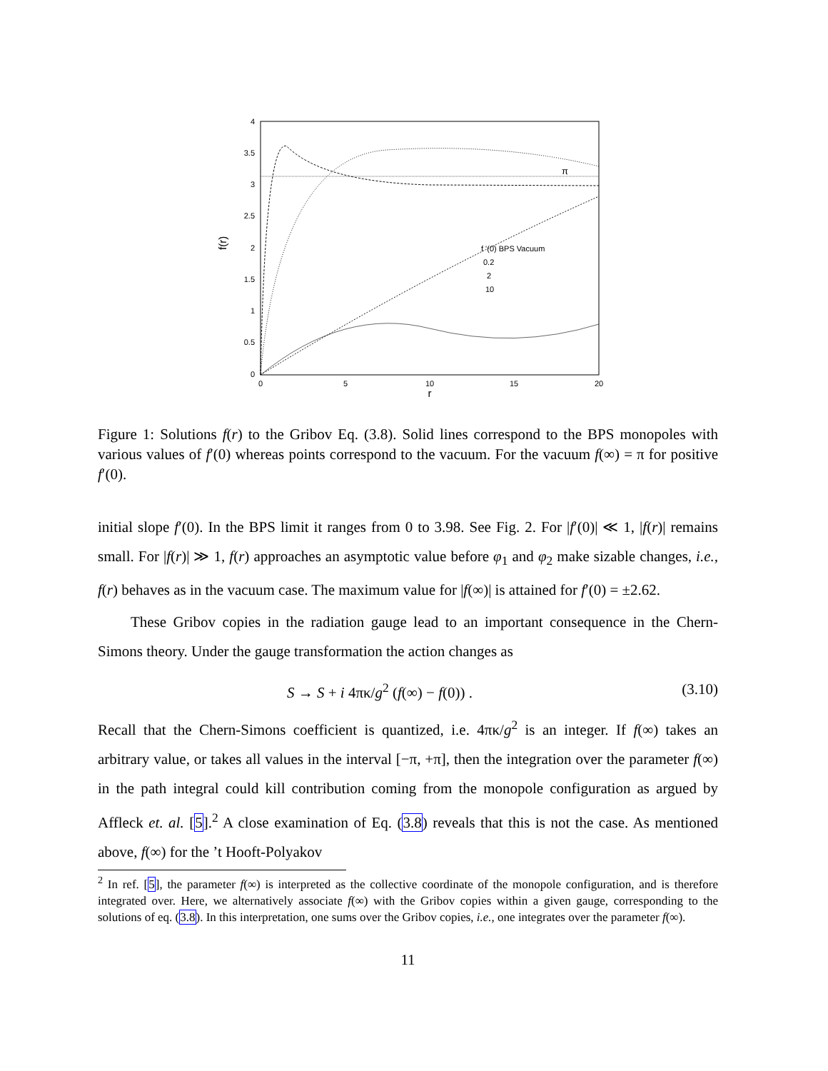0
0.5
1
1.5
2
2.5
3
3.5
4
0
5
10
15
20
r
f(r)
π
f '(0) BPS Vacuum
0.2
2
10
Figure 1: Solutions f(r) to the Gribov Eq. (3.8). Solid lines correspond to the BPS monopoles with various values of f′(0) whereas points correspond to the vacuum. For the vacuum f(∞) = π for positive f′(0).
initial slope f′(0). In the BPS limit it ranges from 0 to 3.98. See Fig. 2. For |f′(0)| ≪ 1, |f(r)| remains small. For |f(r)| ≫ 1, f(r) approaches an asymptotic value before φ<sub>1</sub> and φ<sub>2</sub> make sizable changes, i.e., f(r) behaves as in the vacuum case. The maximum value for |f(∞)| is attained for f′(0) = ±2.62.
These Gribov copies in the radiation gauge lead to an important consequence in the Chern-Simons theory. Under the gauge transformation the action changes as
S → S + i 4πκ/g<sup>2</sup> (f(∞) − f(0)) . (3.10)
Recall that the Chern-Simons coefficient is quantized, i.e. 4πκ/g<sup>2</sup> is an integer. If f(∞) takes an arbitrary value, or takes all values in the interval [−π, +π], then the integration over the parameter f(∞) in the path integral could kill contribution coming from the monopole configuration as argued by Affleck et. al. [5].<sup>2</sup> A close examination of Eq. (3.8) reveals that this is not the case. As mentioned above, f(∞) for the ’t Hooft-Polyakov
<sup>2</sup> In ref. [5], the parameter f(∞) is interpreted as the collective coordinate of the monopole configuration, and is therefore integrated over. Here, we alternatively associate f(∞) with the Gribov copies within a given gauge, corresponding to the solutions of eq. (3.8). In this interpretation, one sums over the Gribov copies, i.e., one integrates over the parameter f(∞).
11